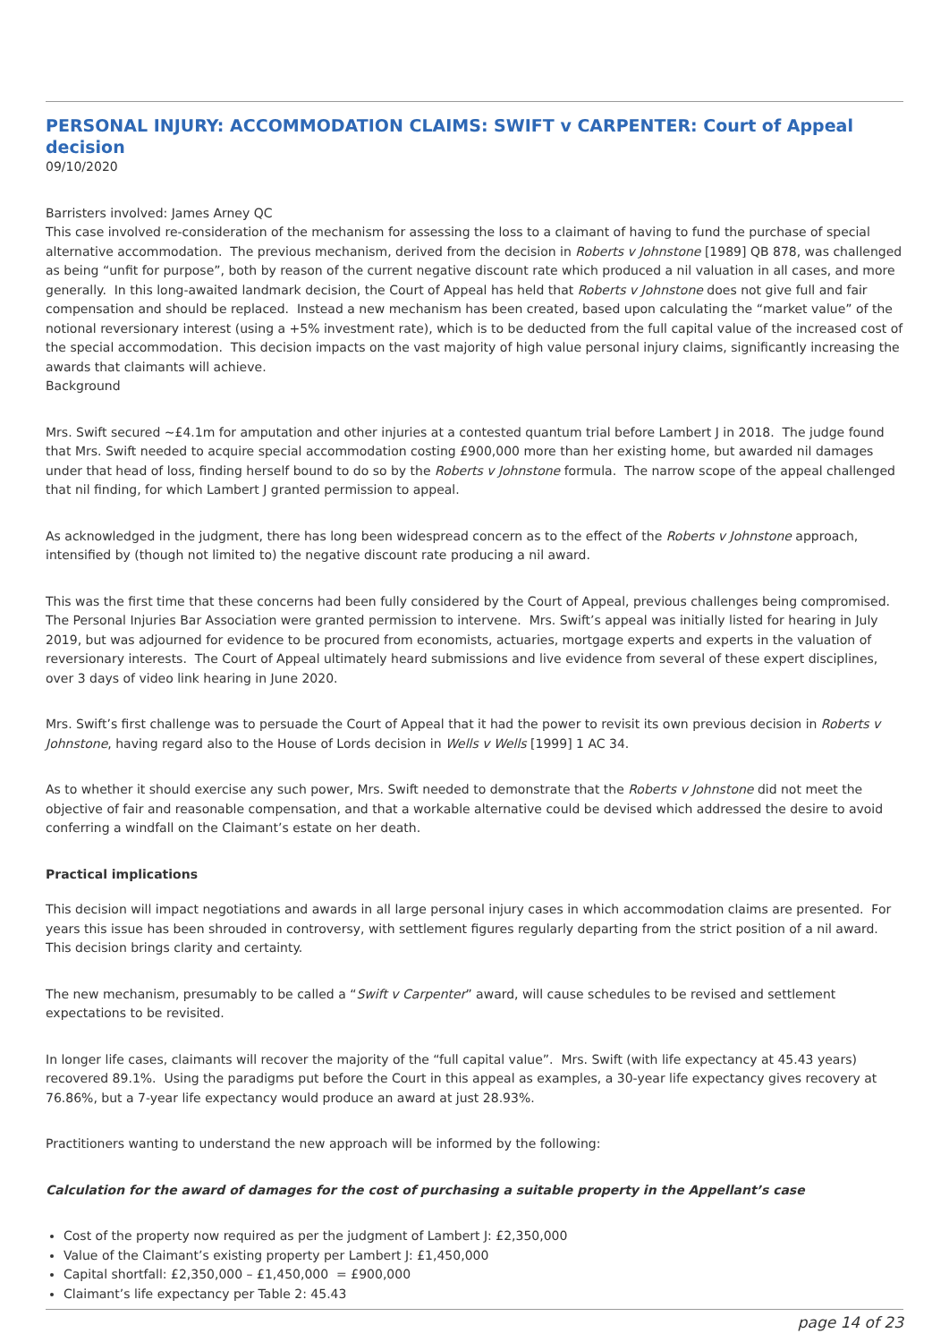PERSONAL INJURY: ACCOMMODATION CLAIMS: SWIFT v CARPENTER: Court of Appeal decision
09/10/2020
Barristers involved: James Arney QC
This case involved re-consideration of the mechanism for assessing the loss to a claimant of having to fund the purchase of special alternative accommodation. The previous mechanism, derived from the decision in Roberts v Johnstone [1989] QB 878, was challenged as being “unfit for purpose”, both by reason of the current negative discount rate which produced a nil valuation in all cases, and more generally. In this long-awaited landmark decision, the Court of Appeal has held that Roberts v Johnstone does not give full and fair compensation and should be replaced. Instead a new mechanism has been created, based upon calculating the “market value” of the notional reversionary interest (using a +5% investment rate), which is to be deducted from the full capital value of the increased cost of the special accommodation. This decision impacts on the vast majority of high value personal injury claims, significantly increasing the awards that claimants will achieve.
Background
Mrs. Swift secured ~£4.1m for amputation and other injuries at a contested quantum trial before Lambert J in 2018. The judge found that Mrs. Swift needed to acquire special accommodation costing £900,000 more than her existing home, but awarded nil damages under that head of loss, finding herself bound to do so by the Roberts v Johnstone formula. The narrow scope of the appeal challenged that nil finding, for which Lambert J granted permission to appeal.
As acknowledged in the judgment, there has long been widespread concern as to the effect of the Roberts v Johnstone approach, intensified by (though not limited to) the negative discount rate producing a nil award.
This was the first time that these concerns had been fully considered by the Court of Appeal, previous challenges being compromised. The Personal Injuries Bar Association were granted permission to intervene. Mrs. Swift’s appeal was initially listed for hearing in July 2019, but was adjourned for evidence to be procured from economists, actuaries, mortgage experts and experts in the valuation of reversionary interests. The Court of Appeal ultimately heard submissions and live evidence from several of these expert disciplines, over 3 days of video link hearing in June 2020.
Mrs. Swift’s first challenge was to persuade the Court of Appeal that it had the power to revisit its own previous decision in Roberts v Johnstone, having regard also to the House of Lords decision in Wells v Wells [1999] 1 AC 34.
As to whether it should exercise any such power, Mrs. Swift needed to demonstrate that the Roberts v Johnstone did not meet the objective of fair and reasonable compensation, and that a workable alternative could be devised which addressed the desire to avoid conferring a windfall on the Claimant’s estate on her death.
Practical implications
This decision will impact negotiations and awards in all large personal injury cases in which accommodation claims are presented. For years this issue has been shrouded in controversy, with settlement figures regularly departing from the strict position of a nil award. This decision brings clarity and certainty.
The new mechanism, presumably to be called a “Swift v Carpenter” award, will cause schedules to be revised and settlement expectations to be revisited.
In longer life cases, claimants will recover the majority of the “full capital value”. Mrs. Swift (with life expectancy at 45.43 years) recovered 89.1%. Using the paradigms put before the Court in this appeal as examples, a 30-year life expectancy gives recovery at 76.86%, but a 7-year life expectancy would produce an award at just 28.93%.
Practitioners wanting to understand the new approach will be informed by the following:
Calculation for the award of damages for the cost of purchasing a suitable property in the Appellant’s case
Cost of the property now required as per the judgment of Lambert J: £2,350,000
Value of the Claimant’s existing property per Lambert J: £1,450,000
Capital shortfall: £2,350,000 – £1,450,000 = £900,000
Claimant’s life expectancy per Table 2: 45.43
page 14 of 23